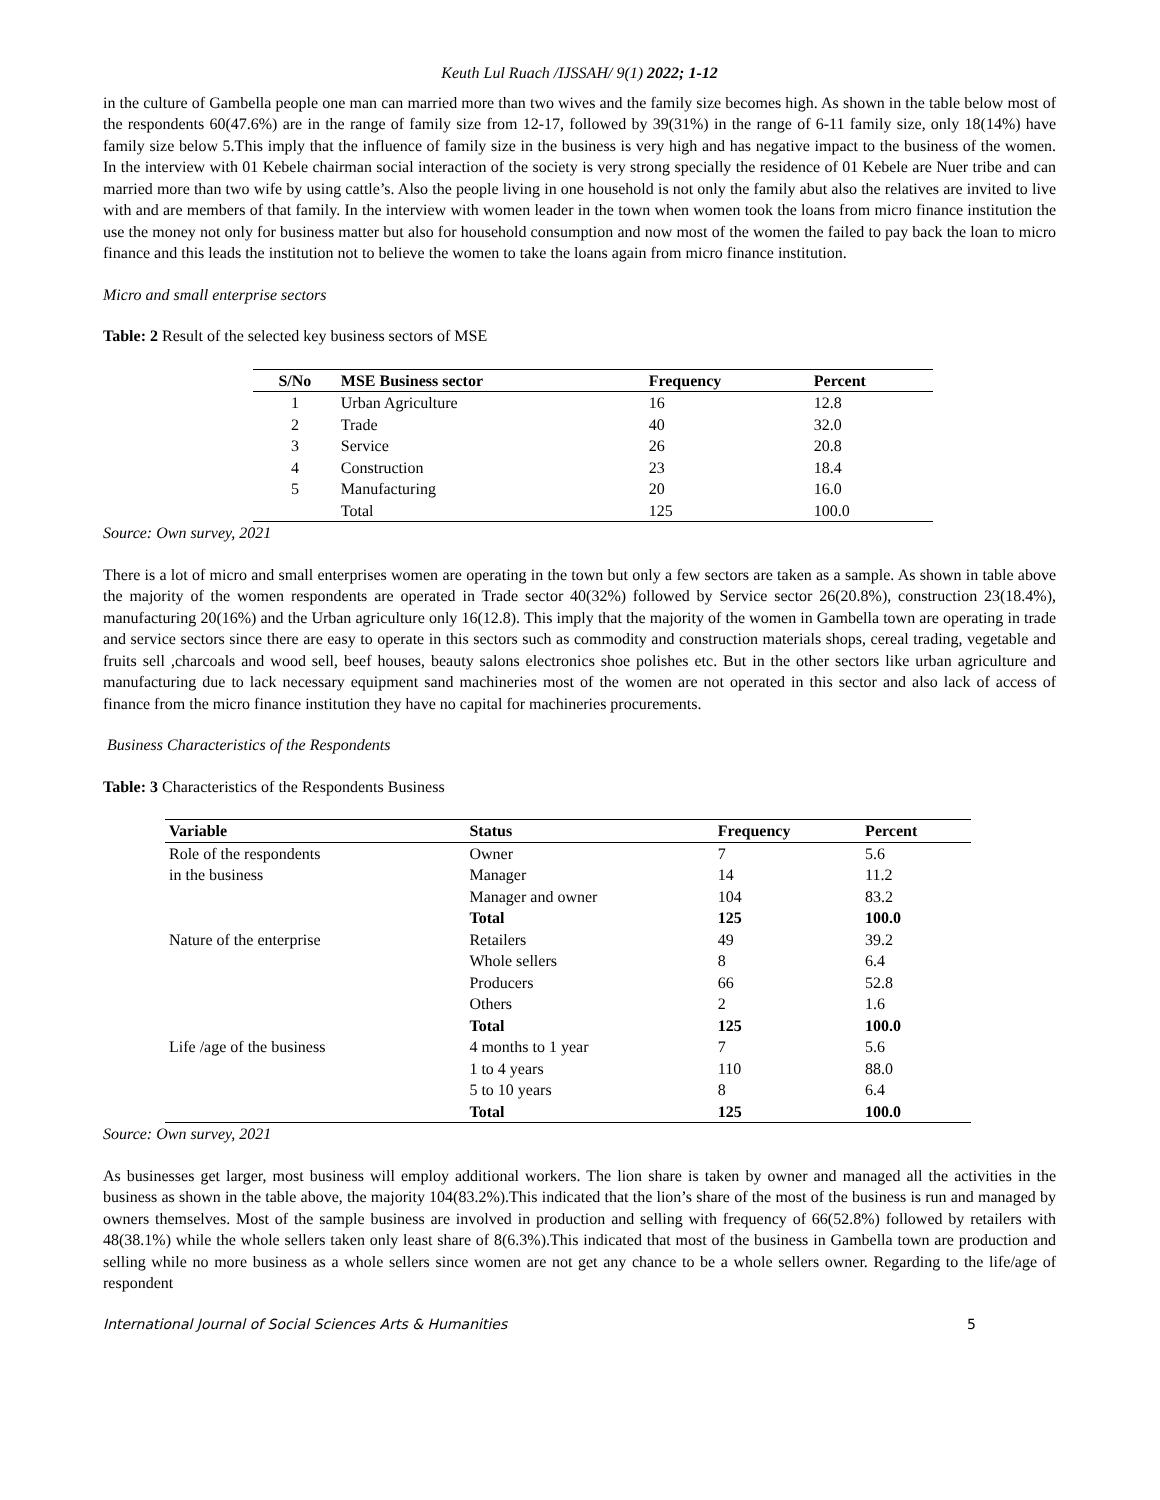Keuth Lul Ruach /IJSSAH/ 9(1) 2022; 1-12
in the culture of Gambella people one man can married more than two wives and the family size becomes high. As shown in the table below most of the respondents 60(47.6%) are in the range of family size from 12-17, followed by 39(31%) in the range of 6-11 family size, only 18(14%) have family size below 5.This imply that the influence of family size in the business is very high and has negative impact to the business of the women. In the interview with 01 Kebele chairman social interaction of the society is very strong specially the residence of 01 Kebele are Nuer tribe and can married more than two wife by using cattle’s. Also the people living in one household is not only the family abut also the relatives are invited to live with and are members of that family. In the interview with women leader in the town when women took the loans from micro finance institution the use the money not only for business matter but also for household consumption and now most of the women the failed to pay back the loan to micro finance and this leads the institution not to believe the women to take the loans again from micro finance institution.
Micro and small enterprise sectors
Table: 2 Result of the selected key business sectors of MSE
| S/No | MSE Business sector | Frequency | Percent |
| --- | --- | --- | --- |
| 1 | Urban Agriculture | 16 | 12.8 |
| 2 | Trade | 40 | 32.0 |
| 3 | Service | 26 | 20.8 |
| 4 | Construction | 23 | 18.4 |
| 5 | Manufacturing | 20 | 16.0 |
| | Total | 125 | 100.0 |
Source: Own survey, 2021
There is a lot of micro and small enterprises women are operating in the town but only a few sectors are taken as a sample. As shown in table above the majority of the women respondents are operated in Trade sector 40(32%) followed by Service sector 26(20.8%), construction 23(18.4%), manufacturing 20(16%) and the Urban agriculture only 16(12.8). This imply that the majority of the women in Gambella town are operating in trade and service sectors since there are easy to operate in this sectors such as commodity and construction materials shops, cereal trading, vegetable and fruits sell ,charcoals and wood sell, beef houses, beauty salons electronics shoe polishes etc. But in the other sectors like urban agriculture and manufacturing due to lack necessary equipment sand machineries most of the women are not operated in this sector and also lack of access of finance from the micro finance institution they have no capital for machineries procurements.
Business Characteristics of the Respondents
Table: 3 Characteristics of the Respondents Business
| Variable | Status | Frequency | Percent |
| --- | --- | --- | --- |
| Role of the respondents | Owner | 7 | 5.6 |
| in the business | Manager | 14 | 11.2 |
| | Manager and owner | 104 | 83.2 |
| | Total | 125 | 100.0 |
| Nature of the enterprise | Retailers | 49 | 39.2 |
| | Whole sellers | 8 | 6.4 |
| | Producers | 66 | 52.8 |
| | Others | 2 | 1.6 |
| | Total | 125 | 100.0 |
| Life /age of the business | 4 months to 1 year | 7 | 5.6 |
| | 1 to 4 years | 110 | 88.0 |
| | 5 to 10 years | 8 | 6.4 |
| | Total | 125 | 100.0 |
Source: Own survey, 2021
As businesses get larger, most business will employ additional workers. The lion share is taken by owner and managed all the activities in the business as shown in the table above, the majority 104(83.2%).This indicated that the lion’s share of the most of the business is run and managed by owners themselves. Most of the sample business are involved in production and selling with frequency of 66(52.8%) followed by retailers with 48(38.1%) while the whole sellers taken only least share of 8(6.3%).This indicated that most of the business in Gambella town are production and selling while no more business as a whole sellers since women are not get any chance to be a whole sellers owner. Regarding to the life/age of respondent
International Journal of Social Sciences Arts & Humanities 5